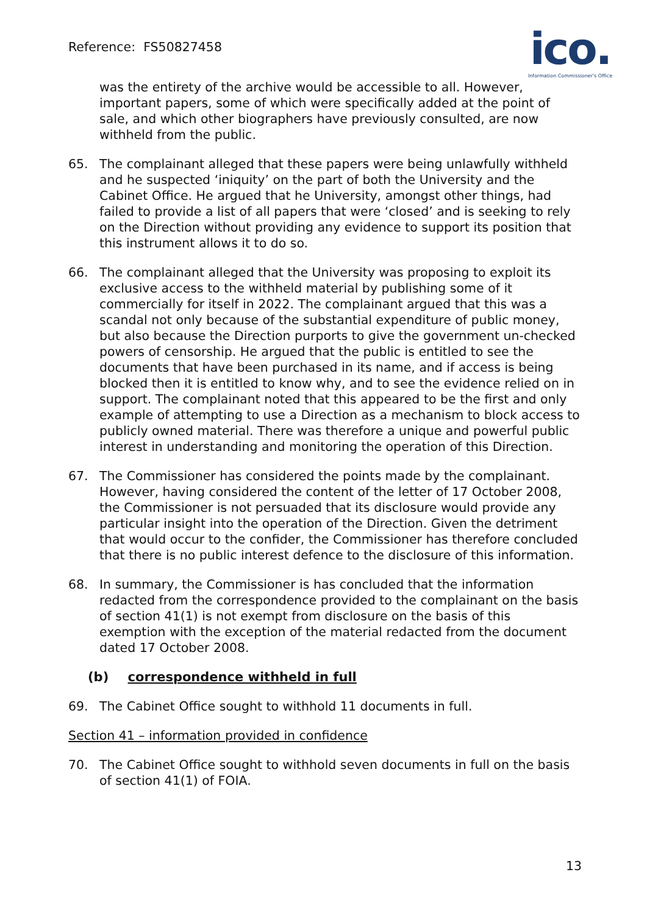Reference: FS50827458
ico.
Information Commissioner's Office
was the entirety of the archive would be accessible to all. However, important papers, some of which were specifically added at the point of sale, and which other biographers have previously consulted, are now withheld from the public.
65. The complainant alleged that these papers were being unlawfully withheld and he suspected ‘iniquity’ on the part of both the University and the Cabinet Office. He argued that he University, amongst other things, had failed to provide a list of all papers that were ‘closed’ and is seeking to rely on the Direction without providing any evidence to support its position that this instrument allows it to do so.
66. The complainant alleged that the University was proposing to exploit its exclusive access to the withheld material by publishing some of it commercially for itself in 2022. The complainant argued that this was a scandal not only because of the substantial expenditure of public money, but also because the Direction purports to give the government un-checked powers of censorship. He argued that the public is entitled to see the documents that have been purchased in its name, and if access is being blocked then it is entitled to know why, and to see the evidence relied on in support. The complainant noted that this appeared to be the first and only example of attempting to use a Direction as a mechanism to block access to publicly owned material. There was therefore a unique and powerful public interest in understanding and monitoring the operation of this Direction.
67. The Commissioner has considered the points made by the complainant. However, having considered the content of the letter of 17 October 2008, the Commissioner is not persuaded that its disclosure would provide any particular insight into the operation of the Direction. Given the detriment that would occur to the confider, the Commissioner has therefore concluded that there is no public interest defence to the disclosure of this information.
68. In summary, the Commissioner is has concluded that the information redacted from the correspondence provided to the complainant on the basis of section 41(1) is not exempt from disclosure on the basis of this exemption with the exception of the material redacted from the document dated 17 October 2008.
(b) correspondence withheld in full
69. The Cabinet Office sought to withhold 11 documents in full.
Section 41 – information provided in confidence
70. The Cabinet Office sought to withhold seven documents in full on the basis of section 41(1) of FOIA.
13